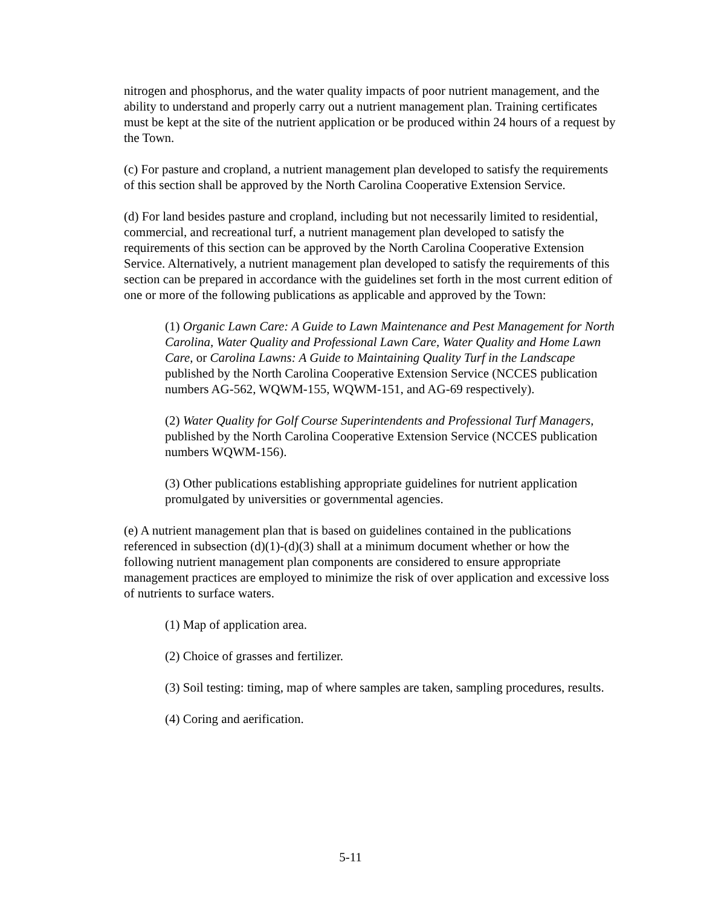nitrogen and phosphorus, and the water quality impacts of poor nutrient management, and the ability to understand and properly carry out a nutrient management plan. Training certificates must be kept at the site of the nutrient application or be produced within 24 hours of a request by the Town.
(c) For pasture and cropland, a nutrient management plan developed to satisfy the requirements of this section shall be approved by the North Carolina Cooperative Extension Service.
(d) For land besides pasture and cropland, including but not necessarily limited to residential, commercial, and recreational turf, a nutrient management plan developed to satisfy the requirements of this section can be approved by the North Carolina Cooperative Extension Service. Alternatively, a nutrient management plan developed to satisfy the requirements of this section can be prepared in accordance with the guidelines set forth in the most current edition of one or more of the following publications as applicable and approved by the Town:
(1) Organic Lawn Care: A Guide to Lawn Maintenance and Pest Management for North Carolina, Water Quality and Professional Lawn Care, Water Quality and Home Lawn Care, or Carolina Lawns: A Guide to Maintaining Quality Turf in the Landscape published by the North Carolina Cooperative Extension Service (NCCES publication numbers AG-562, WQWM-155, WQWM-151, and AG-69 respectively).
(2) Water Quality for Golf Course Superintendents and Professional Turf Managers, published by the North Carolina Cooperative Extension Service (NCCES publication numbers WQWM-156).
(3) Other publications establishing appropriate guidelines for nutrient application promulgated by universities or governmental agencies.
(e) A nutrient management plan that is based on guidelines contained in the publications referenced in subsection (d)(1)-(d)(3) shall at a minimum document whether or how the following nutrient management plan components are considered to ensure appropriate management practices are employed to minimize the risk of over application and excessive loss of nutrients to surface waters.
(1) Map of application area.
(2) Choice of grasses and fertilizer.
(3) Soil testing: timing, map of where samples are taken, sampling procedures, results.
(4) Coring and aerification.
5-11